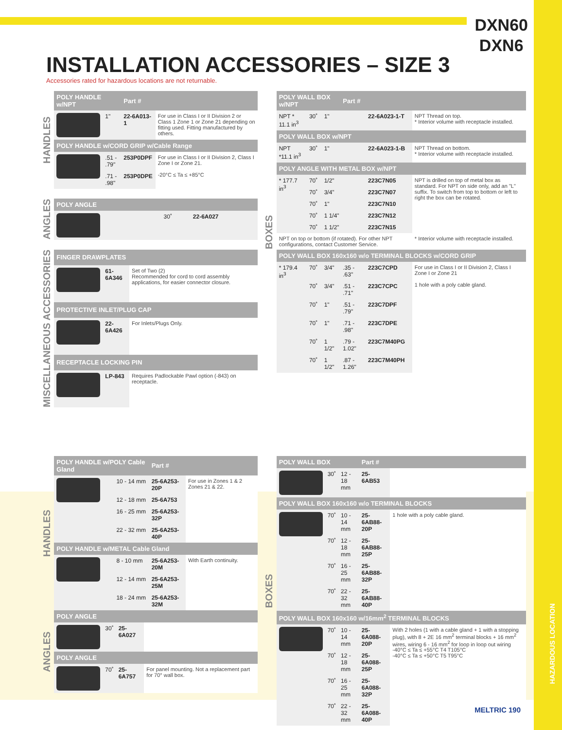DXN60
DXN6
INSTALLATION ACCESSORIES – SIZE 3
Accessories rated for hazardous locations are not returnable.
HANDLES
| POLY HANDLE w/NPT | | Part # | |
| --- | --- | --- | --- |
| | 1" | 22-6A013-1 | For use in Class I or II Division 2 or Class 1 Zone 1 or Zone 21 depending on fitting used. Fitting manufactured by others. |
| POLY HANDLE w/CORD GRIP w/Cable Range | | | |
| | .51 - .79" | 253P0DPF | For use in Class I or II Division 2, Class I Zone I or Zone 21. -20°C ≤ Ta ≤ +85°C |
| | .71 - .98" | 253P0DPE | |
ANGLES
| POLY ANGLE | | |
| --- | --- | --- |
| | 30˚ | 22-6A027 |
MISCELLANEOUS ACCESSORIES
| FINGER DRAWPLATES | | |
| --- | --- | --- |
| | 61-6A346 | Set of Two (2) Recommended for cord to cord assembly applications, for easier connector closure. |
| PROTECTIVE INLET/PLUG CAP | | |
| | 22-6A426 | For Inlets/Plugs Only. |
| RECEPTACLE LOCKING PIN | | |
| | LP-843 | Requires Padlockable Pawl option (-843) on receptacle. |
BOXES
| POLY WALL BOX w/NPT | | | Part # | | |
| --- | --- | --- | --- | --- | --- |
| NPT * 11.1 in<sup>3</sup> | 30˚ | 1" | | 22-6A023-1-T | NPT Thread on top. * Interior volume with receptacle installed. |
| POLY WALL BOX w/NPT | | | | | |
| NPT *11.1 in<sup>3</sup> | 30˚ | 1" | | 22-6A023-1-B | NPT Thread on bottom. * Interior volume with receptacle installed. |
| POLY ANGLE WITH METAL BOX w/NPT | | | | | |
| * 177.7 in<sup>3</sup> | 70˚ | 1/2" | | 223C7N05 | NPT is drilled on top of metal box as standard. For NPT on side only, add an "L" suffix. To switch from top to bottom or left to right the box can be rotated. |
| | 70˚ | 3/4" | | 223C7N07 | |
| | 70˚ | 1" | | 223C7N10 | |
| | 70˚ | 1 1/4" | | 223C7N12 | |
| | 70˚ | 1 1/2" | | 223C7N15 | |
| NPT on top or bottom (if rotated). For other NPT configurations, contact Customer Service. | | | | | * Interior volume with receptacle installed. |
| POLY WALL BOX 160x160 w/o TERMINAL BLOCKS w/CORD GRIP | | | | | |
| * 179.4 in<sup>3</sup> | 70˚ | 3/4" | .35 - .63" | 223C7CPD | For use in Class I or II Division 2, Class I Zone I or Zone 21 1 hole with a poly cable gland. |
| | 70˚ | 3/4" | .51 - .71" | 223C7CPC | |
| | 70˚ | 1" | .51 - .79" | 223C7DPF | |
| | 70˚ | 1" | .71 - .98" | 223C7DPE | |
| | 70˚ | 1 1/2" | .79 - 1.02" | 223C7M40PG | |
| | 70˚ | 1 1/2" | .87 - 1.26" | 223C7M40PH | |
HANDLES
| POLY HANDLE w/POLY Cable Gland | | Part # | |
| --- | --- | --- | --- |
| | 10 - 14 mm | 25-6A253-20P | For use in Zones 1 & 2 Zones 21 & 22. |
| | 12 - 18 mm | 25-6A753 | |
| | 16 - 25 mm | 25-6A253-32P | |
| | 22 - 32 mm | 25-6A253-40P | |
| POLY HANDLE w/METAL Cable Gland | | | |
| | 8 - 10 mm | 25-6A253-20M | With Earth continuity. |
| | 12 - 14 mm | 25-6A253-25M | |
| | 18 - 24 mm | 25-6A253-32M | |
ANGLES
| POLY ANGLE | | | |
| --- | --- | --- | --- |
| | 30˚ | 25-6A027 | |
| POLY ANGLE | | | |
| | 70˚ | 25-6A757 | For panel mounting. Not a replacement part for 70° wall box. |
BOXES
| POLY WALL BOX | | | Part # | |
| --- | --- | --- | --- | --- |
| | 30˚ | 12 - 18 mm | 25-6AB53 | |
| POLY WALL BOX 160x160 w/o TERMINAL BLOCKS | | | | |
| | 70˚ | 10 - 14 mm | 25-6AB88-20P | 1 hole with a poly cable gland. |
| | 70˚ | 12 - 18 mm | 25-6AB88-25P | |
| | 70˚ | 16 - 25 mm | 25-6AB88-32P | |
| | 70˚ | 22 - 32 mm | 25-6AB88-40P | |
| POLY WALL BOX 160x160 w/16mm<sup>2</sup> TERMINAL BLOCKS | | | | |
| | 70˚ | 10 - 14 mm | 25-6A088-20P | With 2 holes (1 with a cable gland + 1 with a stopping plug), with 8 + 2E 16 mm<sup>2</sup> terminal blocks + 16 mm<sup>2</sup> wires, wiring 6 - 16 mm<sup>2</sup> for loop in loop out wiring -40°C ≤ Ta ≤ +55°C T4 T105°C -40°C ≤ Ta ≤ +50°C T5 T95°C |
| | 70˚ | 12 - 18 mm | 25-6A088-25P | |
| | 70˚ | 16 - 25 mm | 25-6A088-32P | |
| | 70˚ | 22 - 32 mm | 25-6A088-40P | |
HAZARDOUS LOCATION
MELTRIC 190